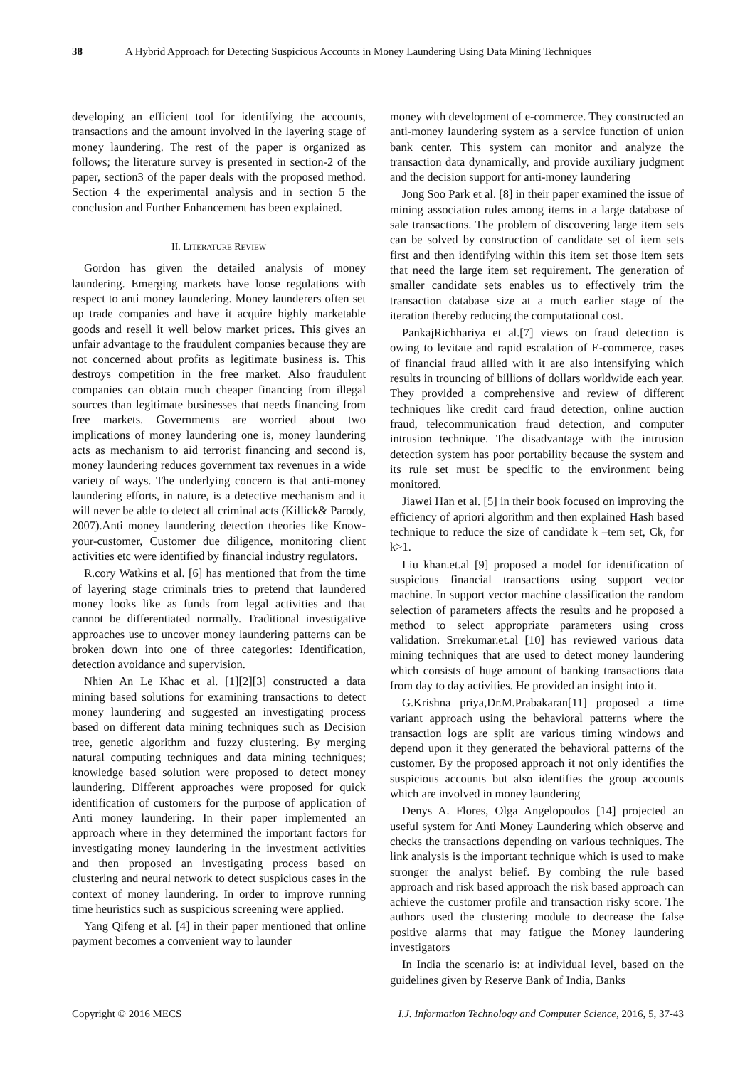38 A Hybrid Approach for Detecting Suspicious Accounts in Money Laundering Using Data Mining Techniques
developing an efficient tool for identifying the accounts, transactions and the amount involved in the layering stage of money laundering. The rest of the paper is organized as follows; the literature survey is presented in section-2 of the paper, section3 of the paper deals with the proposed method. Section 4 the experimental analysis and in section 5 the conclusion and Further Enhancement has been explained.
II. LITERATURE REVIEW
Gordon has given the detailed analysis of money laundering. Emerging markets have loose regulations with respect to anti money laundering. Money launderers often set up trade companies and have it acquire highly marketable goods and resell it well below market prices. This gives an unfair advantage to the fraudulent companies because they are not concerned about profits as legitimate business is. This destroys competition in the free market. Also fraudulent companies can obtain much cheaper financing from illegal sources than legitimate businesses that needs financing from free markets. Governments are worried about two implications of money laundering one is, money laundering acts as mechanism to aid terrorist financing and second is, money laundering reduces government tax revenues in a wide variety of ways. The underlying concern is that anti-money laundering efforts, in nature, is a detective mechanism and it will never be able to detect all criminal acts (Killick& Parody, 2007).Anti money laundering detection theories like Know-your-customer, Customer due diligence, monitoring client activities etc were identified by financial industry regulators.
R.cory Watkins et al. [6] has mentioned that from the time of layering stage criminals tries to pretend that laundered money looks like as funds from legal activities and that cannot be differentiated normally. Traditional investigative approaches use to uncover money laundering patterns can be broken down into one of three categories: Identification, detection avoidance and supervision.
Nhien An Le Khac et al. [1][2][3] constructed a data mining based solutions for examining transactions to detect money laundering and suggested an investigating process based on different data mining techniques such as Decision tree, genetic algorithm and fuzzy clustering. By merging natural computing techniques and data mining techniques; knowledge based solution were proposed to detect money laundering. Different approaches were proposed for quick identification of customers for the purpose of application of Anti money laundering. In their paper implemented an approach where in they determined the important factors for investigating money laundering in the investment activities and then proposed an investigating process based on clustering and neural network to detect suspicious cases in the context of money laundering. In order to improve running time heuristics such as suspicious screening were applied.
Yang Qifeng et al. [4] in their paper mentioned that online payment becomes a convenient way to launder
money with development of e-commerce. They constructed an anti-money laundering system as a service function of union bank center. This system can monitor and analyze the transaction data dynamically, and provide auxiliary judgment and the decision support for anti-money laundering
Jong Soo Park et al. [8] in their paper examined the issue of mining association rules among items in a large database of sale transactions. The problem of discovering large item sets can be solved by construction of candidate set of item sets first and then identifying within this item set those item sets that need the large item set requirement. The generation of smaller candidate sets enables us to effectively trim the transaction database size at a much earlier stage of the iteration thereby reducing the computational cost.
PankajRichhariya et al.[7] views on fraud detection is owing to levitate and rapid escalation of E-commerce, cases of financial fraud allied with it are also intensifying which results in trouncing of billions of dollars worldwide each year. They provided a comprehensive and review of different techniques like credit card fraud detection, online auction fraud, telecommunication fraud detection, and computer intrusion technique. The disadvantage with the intrusion detection system has poor portability because the system and its rule set must be specific to the environment being monitored.
Jiawei Han et al. [5] in their book focused on improving the efficiency of apriori algorithm and then explained Hash based technique to reduce the size of candidate k –tem set, Ck, for k>1.
Liu khan.et.al [9] proposed a model for identification of suspicious financial transactions using support vector machine. In support vector machine classification the random selection of parameters affects the results and he proposed a method to select appropriate parameters using cross validation. Srrekumar.et.al [10] has reviewed various data mining techniques that are used to detect money laundering which consists of huge amount of banking transactions data from day to day activities. He provided an insight into it.
G.Krishna priya,Dr.M.Prabakaran[11] proposed a time variant approach using the behavioral patterns where the transaction logs are split are various timing windows and depend upon it they generated the behavioral patterns of the customer. By the proposed approach it not only identifies the suspicious accounts but also identifies the group accounts which are involved in money laundering
Denys A. Flores, Olga Angelopoulos [14] projected an useful system for Anti Money Laundering which observe and checks the transactions depending on various techniques. The link analysis is the important technique which is used to make stronger the analyst belief. By combing the rule based approach and risk based approach the risk based approach can achieve the customer profile and transaction risky score. The authors used the clustering module to decrease the false positive alarms that may fatigue the Money laundering investigators
In India the scenario is: at individual level, based on the guidelines given by Reserve Bank of India, Banks
Copyright © 2016 MECS I.J. Information Technology and Computer Science, 2016, 5, 37-43